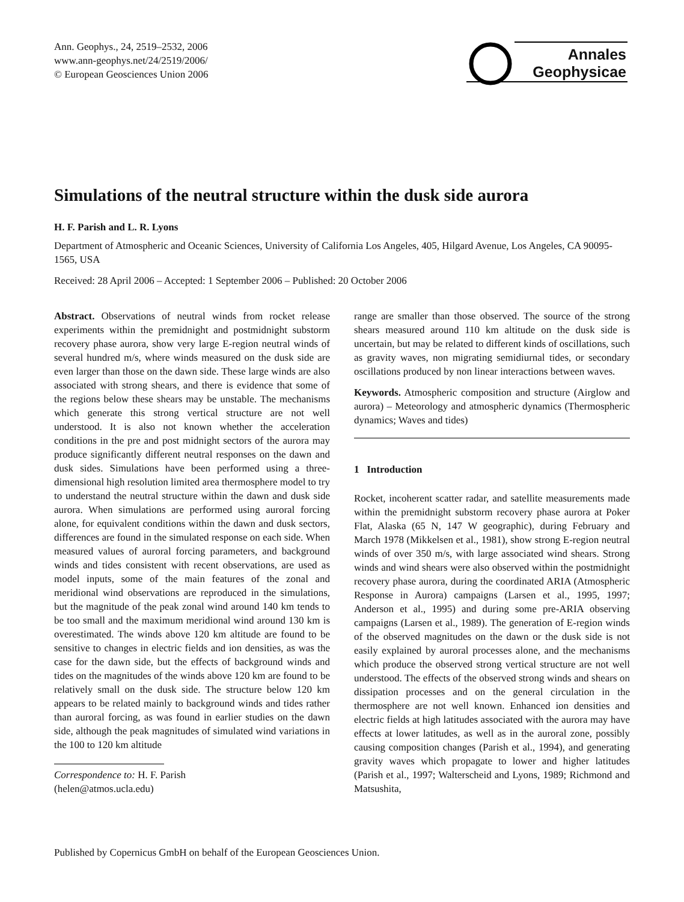Ann. Geophys., 24, 2519–2532, 2006
www.ann-geophys.net/24/2519/2006/
© European Geosciences Union 2006
Annales
Geophysicae
Simulations of the neutral structure within the dusk side aurora
H. F. Parish and L. R. Lyons
Department of Atmospheric and Oceanic Sciences, University of California Los Angeles, 405, Hilgard Avenue, Los Angeles, CA 90095-1565, USA
Received: 28 April 2006 – Accepted: 1 September 2006 – Published: 20 October 2006
Abstract. Observations of neutral winds from rocket release experiments within the premidnight and postmidnight substorm recovery phase aurora, show very large E-region neutral winds of several hundred m/s, where winds measured on the dusk side are even larger than those on the dawn side. These large winds are also associated with strong shears, and there is evidence that some of the regions below these shears may be unstable. The mechanisms which generate this strong vertical structure are not well understood. It is also not known whether the acceleration conditions in the pre and post midnight sectors of the aurora may produce significantly different neutral responses on the dawn and dusk sides. Simulations have been performed using a three-dimensional high resolution limited area thermosphere model to try to understand the neutral structure within the dawn and dusk side aurora. When simulations are performed using auroral forcing alone, for equivalent conditions within the dawn and dusk sectors, differences are found in the simulated response on each side. When measured values of auroral forcing parameters, and background winds and tides consistent with recent observations, are used as model inputs, some of the main features of the zonal and meridional wind observations are reproduced in the simulations, but the magnitude of the peak zonal wind around 140 km tends to be too small and the maximum meridional wind around 130 km is overestimated. The winds above 120 km altitude are found to be sensitive to changes in electric fields and ion densities, as was the case for the dawn side, but the effects of background winds and tides on the magnitudes of the winds above 120 km are found to be relatively small on the dusk side. The structure below 120 km appears to be related mainly to background winds and tides rather than auroral forcing, as was found in earlier studies on the dawn side, although the peak magnitudes of simulated wind variations in the 100 to 120 km altitude
Correspondence to: H. F. Parish
(helen@atmos.ucla.edu)
range are smaller than those observed. The source of the strong shears measured around 110 km altitude on the dusk side is uncertain, but may be related to different kinds of oscillations, such as gravity waves, non migrating semidiurnal tides, or secondary oscillations produced by non linear interactions between waves.
Keywords. Atmospheric composition and structure (Airglow and aurora) – Meteorology and atmospheric dynamics (Thermospheric dynamics; Waves and tides)
1 Introduction
Rocket, incoherent scatter radar, and satellite measurements made within the premidnight substorm recovery phase aurora at Poker Flat, Alaska (65 N, 147 W geographic), during February and March 1978 (Mikkelsen et al., 1981), show strong E-region neutral winds of over 350 m/s, with large associated wind shears. Strong winds and wind shears were also observed within the postmidnight recovery phase aurora, during the coordinated ARIA (Atmospheric Response in Aurora) campaigns (Larsen et al., 1995, 1997; Anderson et al., 1995) and during some pre-ARIA observing campaigns (Larsen et al., 1989). The generation of E-region winds of the observed magnitudes on the dawn or the dusk side is not easily explained by auroral processes alone, and the mechanisms which produce the observed strong vertical structure are not well understood. The effects of the observed strong winds and shears on dissipation processes and on the general circulation in the thermosphere are not well known. Enhanced ion densities and electric fields at high latitudes associated with the aurora may have effects at lower latitudes, as well as in the auroral zone, possibly causing composition changes (Parish et al., 1994), and generating gravity waves which propagate to lower and higher latitudes (Parish et al., 1997; Walterscheid and Lyons, 1989; Richmond and Matsushita,
Published by Copernicus GmbH on behalf of the European Geosciences Union.